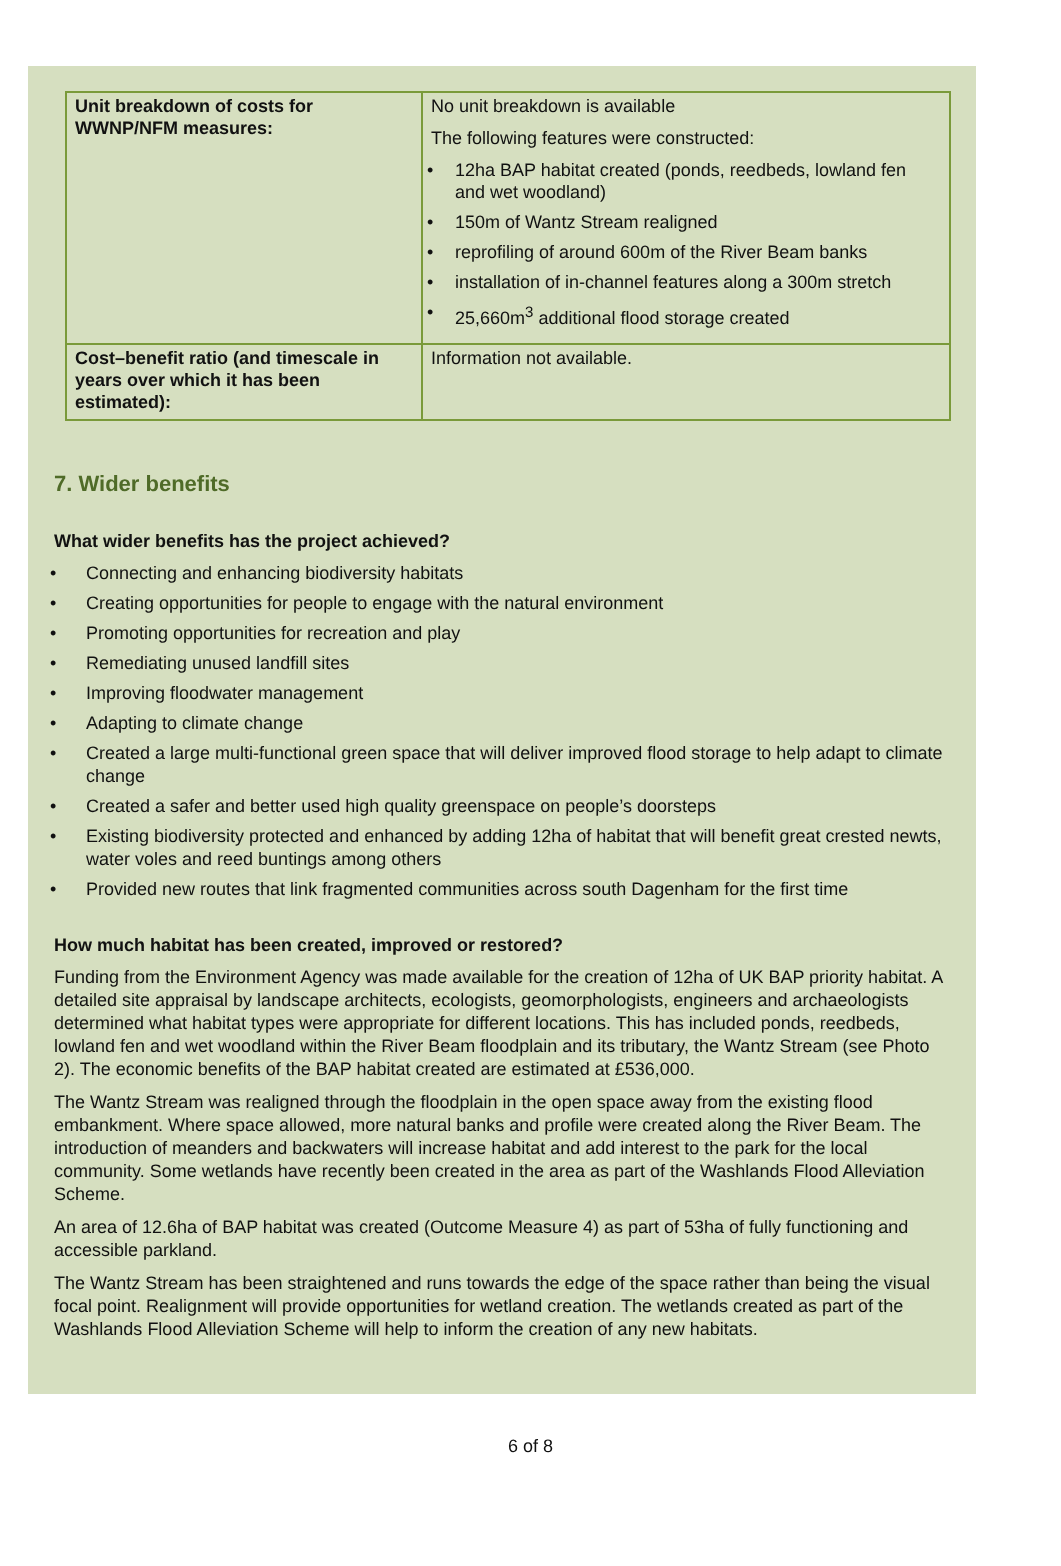| Unit breakdown of costs for WWNP/NFM measures: | No unit breakdown is available The following features were constructed: • 12ha BAP habitat created (ponds, reedbeds, lowland fen and wet woodland) • 150m of Wantz Stream realigned • reprofiling of around 600m of the River Beam banks • installation of in-channel features along a 300m stretch • 25,660m<sup>3</sup> additional flood storage created |
| Cost–benefit ratio (and timescale in years over which it has been estimated): | Information not available. |
7. Wider benefits
What wider benefits has the project achieved?
• Connecting and enhancing biodiversity habitats
• Creating opportunities for people to engage with the natural environment
• Promoting opportunities for recreation and play
• Remediating unused landfill sites
• Improving floodwater management
• Adapting to climate change
• Created a large multi-functional green space that will deliver improved flood storage to help adapt to climate change
• Created a safer and better used high quality greenspace on people’s doorsteps
• Existing biodiversity protected and enhanced by adding 12ha of habitat that will benefit great crested newts, water voles and reed buntings among others
• Provided new routes that link fragmented communities across south Dagenham for the first time
How much habitat has been created, improved or restored?
Funding from the Environment Agency was made available for the creation of 12ha of UK BAP priority habitat. A detailed site appraisal by landscape architects, ecologists, geomorphologists, engineers and archaeologists determined what habitat types were appropriate for different locations. This has included ponds, reedbeds, lowland fen and wet woodland within the River Beam floodplain and its tributary, the Wantz Stream (see Photo 2). The economic benefits of the BAP habitat created are estimated at £536,000.
The Wantz Stream was realigned through the floodplain in the open space away from the existing flood embankment. Where space allowed, more natural banks and profile were created along the River Beam. The introduction of meanders and backwaters will increase habitat and add interest to the park for the local community. Some wetlands have recently been created in the area as part of the Washlands Flood Alleviation Scheme.
An area of 12.6ha of BAP habitat was created (Outcome Measure 4) as part of 53ha of fully functioning and accessible parkland.
The Wantz Stream has been straightened and runs towards the edge of the space rather than being the visual focal point. Realignment will provide opportunities for wetland creation. The wetlands created as part of the Washlands Flood Alleviation Scheme will help to inform the creation of any new habitats.
6 of 8